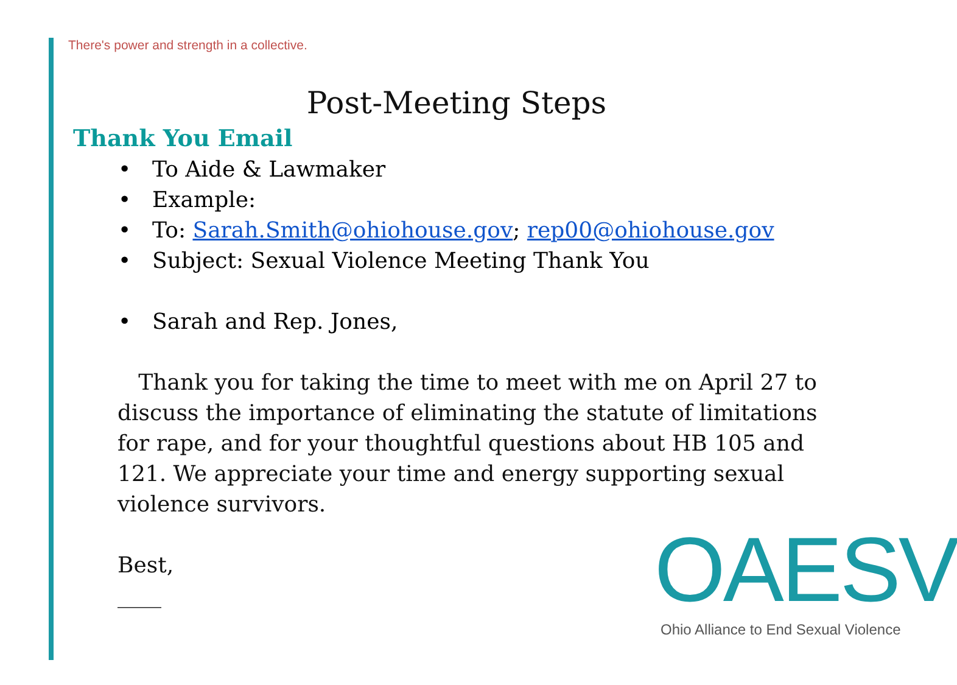There's power and strength in a collective.
Post-Meeting Steps
Thank You Email
• To Aide & Lawmaker
• Example:
• To: Sarah.Smith@ohiohouse.gov; rep00@ohiohouse.gov
• Subject: Sexual Violence Meeting Thank You
• Sarah and Rep. Jones,
Thank you for taking the time to meet with me on April 27 to discuss the importance of eliminating the statute of limitations for rape, and for your thoughtful questions about HB 105 and 121. We appreciate your time and energy supporting sexual violence survivors.
Best,
____
OAESV
Ohio Alliance to End Sexual Violence